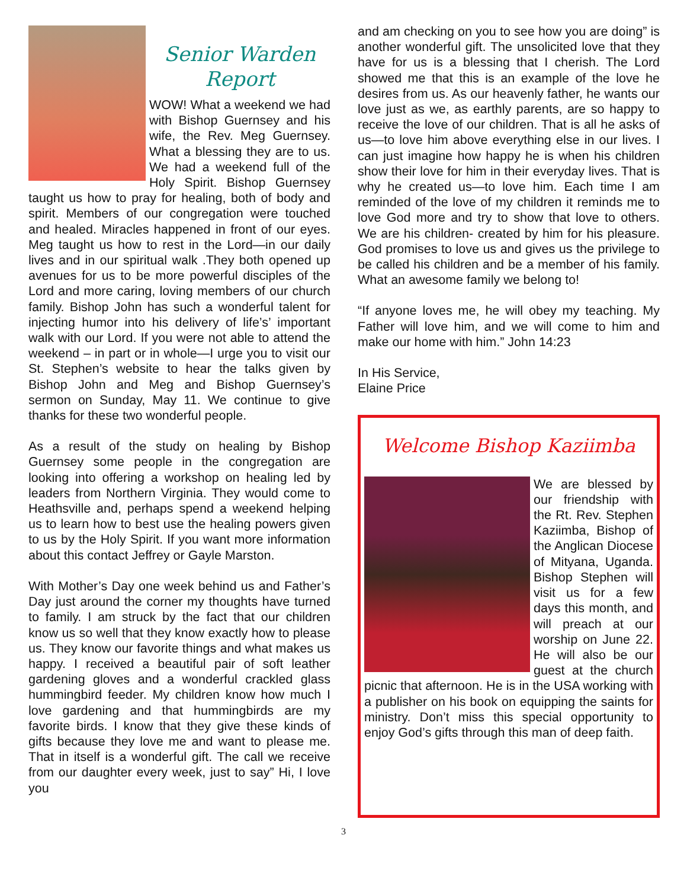Senior Warden
Report
WOW! What a weekend we had with Bishop Guernsey and his wife, the Rev. Meg Guernsey. What a blessing they are to us. We had a weekend full of the Holy Spirit. Bishop Guernsey taught us how to pray for healing, both of body and spirit. Members of our congregation were touched and healed. Miracles happened in front of our eyes. Meg taught us how to rest in the Lord—in our daily lives and in our spiritual walk .They both opened up avenues for us to be more powerful disciples of the Lord and more caring, loving members of our church family. Bishop John has such a wonderful talent for injecting humor into his delivery of life’s’ important walk with our Lord. If you were not able to attend the weekend – in part or in whole—I urge you to visit our St. Stephen’s website to hear the talks given by Bishop John and Meg and Bishop Guernsey’s sermon on Sunday, May 11. We continue to give thanks for these two wonderful people.
As a result of the study on healing by Bishop Guernsey some people in the congregation are looking into offering a workshop on healing led by leaders from Northern Virginia. They would come to Heathsville and, perhaps spend a weekend helping us to learn how to best use the healing powers given to us by the Holy Spirit. If you want more information about this contact Jeffrey or Gayle Marston.
With Mother’s Day one week behind us and Father’s Day just around the corner my thoughts have turned to family. I am struck by the fact that our children know us so well that they know exactly how to please us. They know our favorite things and what makes us happy. I received a beautiful pair of soft leather gardening gloves and a wonderful crackled glass hummingbird feeder. My children know how much I love gardening and that hummingbirds are my favorite birds. I know that they give these kinds of gifts because they love me and want to please me. That in itself is a wonderful gift. The call we receive from our daughter every week, just to say” Hi, I love you
and am checking on you to see how you are doing” is another wonderful gift. The unsolicited love that they have for us is a blessing that I cherish. The Lord showed me that this is an example of the love he desires from us. As our heavenly father, he wants our love just as we, as earthly parents, are so happy to receive the love of our children. That is all he asks of us—to love him above everything else in our lives. I can just imagine how happy he is when his children show their love for him in their everyday lives. That is why he created us—to love him. Each time I am reminded of the love of my children it reminds me to love God more and try to show that love to others. We are his children- created by him for his pleasure. God promises to love us and gives us the privilege to be called his children and be a member of his family. What an awesome family we belong to!
“If anyone loves me, he will obey my teaching. My Father will love him, and we will come to him and make our home with him.” John 14:23
In His Service,
Elaine Price
Welcome Bishop Kaziimba
We are blessed by our friendship with the Rt. Rev. Stephen Kaziimba, Bishop of the Anglican Diocese of Mityana, Uganda. Bishop Stephen will visit us for a few days this month, and will preach at our worship on June 22. He will also be our guest at the church picnic that afternoon. He is in the USA working with a publisher on his book on equipping the saints for ministry. Don’t miss this special opportunity to enjoy God’s gifts through this man of deep faith.
3